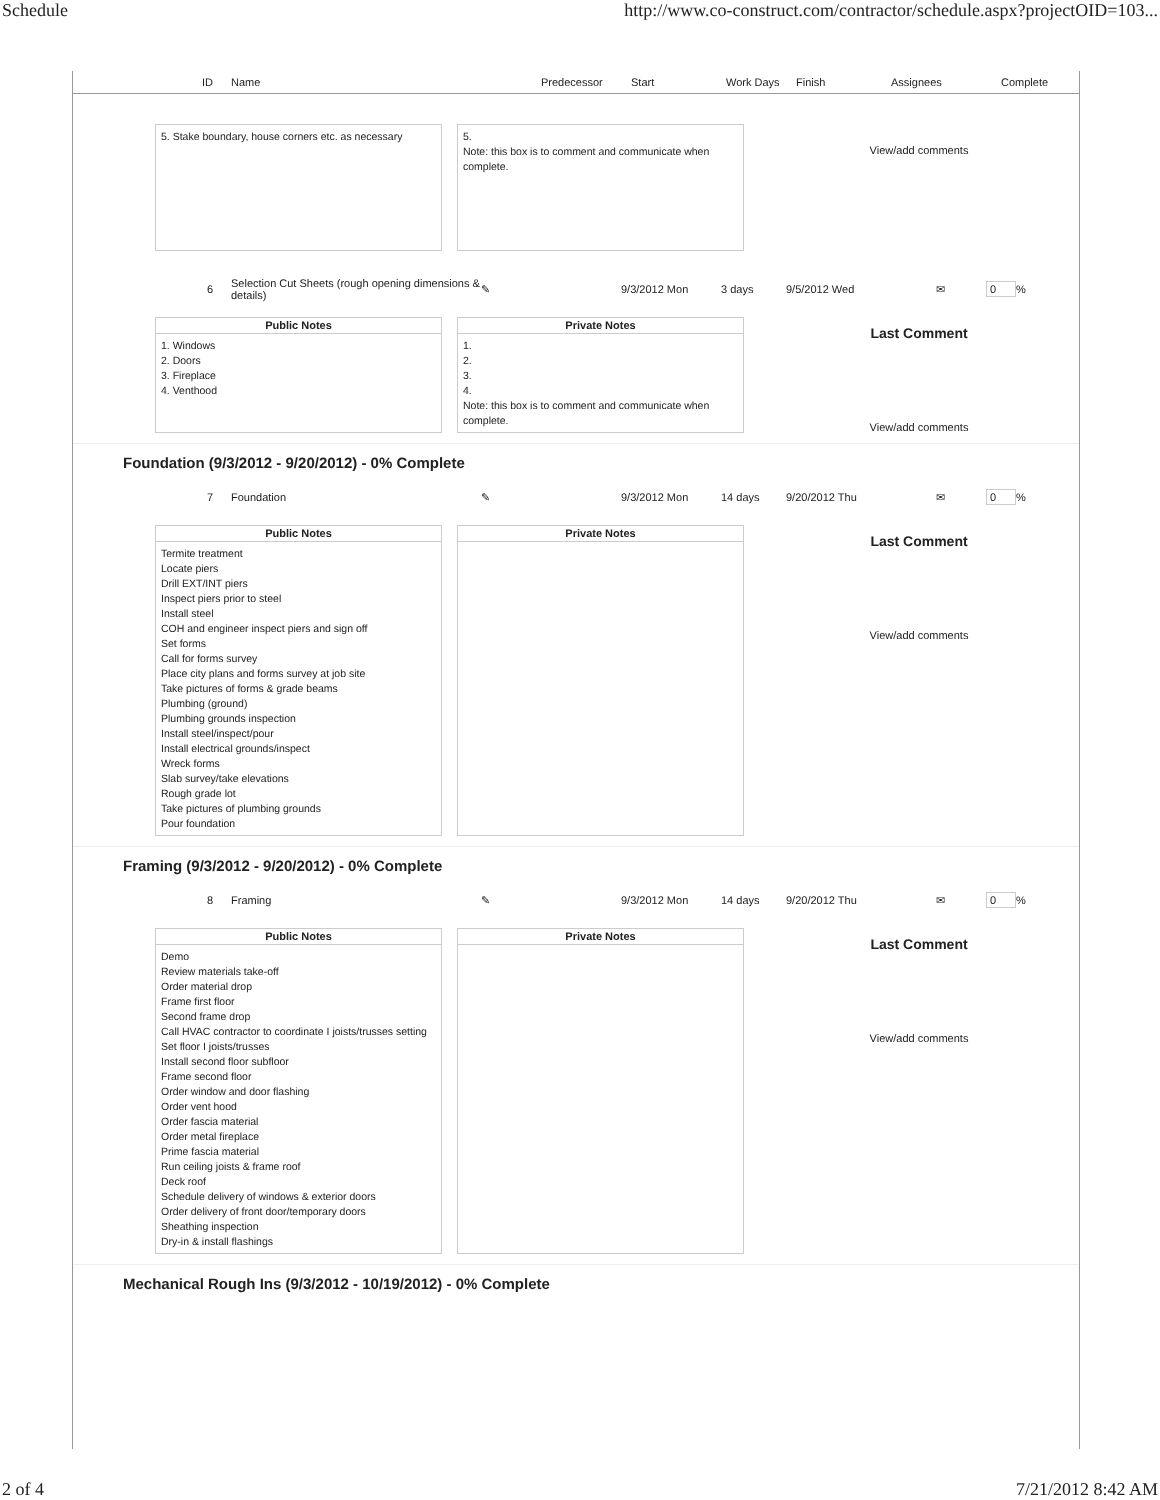Schedule http://www.co-construct.com/contractor/schedule.aspx?projectOID=103...
ID Name Predecessor Start Work Days Finish Assignees Complete
5. Stake boundary, house corners etc. as necessary
5.
Note: this box is to comment and communicate when complete.
View/add comments
6 Selection Cut Sheets (rough opening dimensions & details) ✎ 9/3/2012 Mon 3 days 9/5/2012 Wed ✉ 0%
Public Notes
1. Windows
2. Doors
3. Fireplace
4. Venthood
Private Notes
1.
2.
3.
4.
Note: this box is to comment and communicate when complete.
Last Comment
View/add comments
Foundation (9/3/2012 - 9/20/2012) - 0% Complete
7 Foundation ✎ 9/3/2012 Mon 14 days 9/20/2012 Thu ✉ 0%
Public Notes
Termite treatment
Locate piers
Drill EXT/INT piers
Inspect piers prior to steel
Install steel
COH and engineer inspect piers and sign off
Set forms
Call for forms survey
Place city plans and forms survey at job site
Take pictures of forms & grade beams
Plumbing (ground)
Plumbing grounds inspection
Install steel/inspect/pour
Install electrical grounds/inspect
Wreck forms
Slab survey/take elevations
Rough grade lot
Take pictures of plumbing grounds
Pour foundation
Private Notes
Last Comment
View/add comments
Framing (9/3/2012 - 9/20/2012) - 0% Complete
8 Framing ✎ 9/3/2012 Mon 14 days 9/20/2012 Thu ✉ 0%
Public Notes
Demo
Review materials take-off
Order material drop
Frame first floor
Second frame drop
Call HVAC contractor to coordinate I joists/trusses setting
Set floor I joists/trusses
Install second floor subfloor
Frame second floor
Order window and door flashing
Order vent hood
Order fascia material
Order metal fireplace
Prime fascia material
Run ceiling joists & frame roof
Deck roof
Schedule delivery of windows & exterior doors
Order delivery of front door/temporary doors
Sheathing inspection
Dry-in & install flashings
Private Notes
Last Comment
View/add comments
Mechanical Rough Ins (9/3/2012 - 10/19/2012) - 0% Complete
2 of 4 7/21/2012 8:42 AM